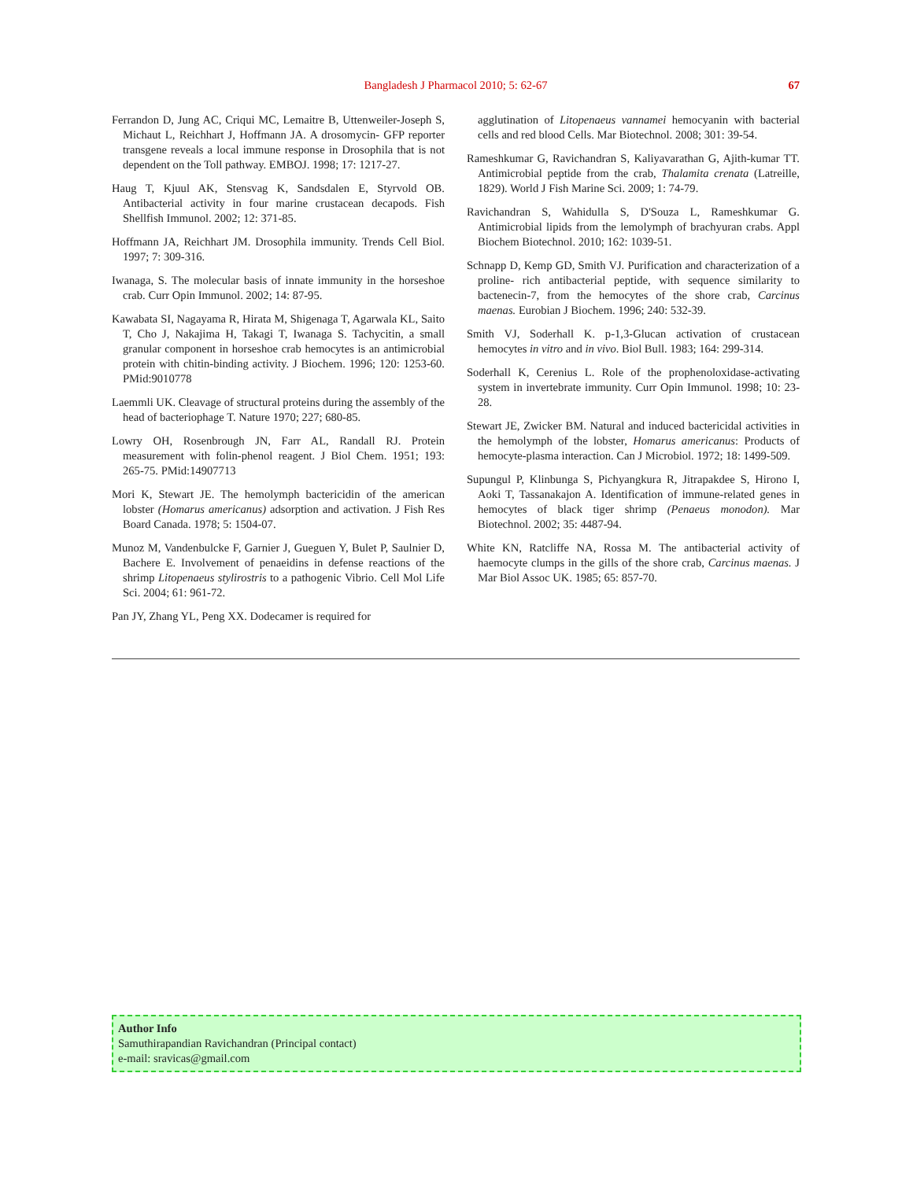Bangladesh J Pharmacol 2010; 5: 62-67 67
Ferrandon D, Jung AC, Criqui MC, Lemaitre B, Uttenweiler-Joseph S, Michaut L, Reichhart J, Hoffmann JA. A drosomycin- GFP reporter transgene reveals a local immune response in Drosophila that is not dependent on the Toll pathway. EMBOJ. 1998; 17: 1217-27.
Haug T, Kjuul AK, Stensvag K, Sandsdalen E, Styrvold OB. Antibacterial activity in four marine crustacean decapods. Fish Shellfish Immunol. 2002; 12: 371-85.
Hoffmann JA, Reichhart JM. Drosophila immunity. Trends Cell Biol. 1997; 7: 309-316.
Iwanaga, S. The molecular basis of innate immunity in the horseshoe crab. Curr Opin Immunol. 2002; 14: 87-95.
Kawabata SI, Nagayama R, Hirata M, Shigenaga T, Agarwala KL, Saito T, Cho J, Nakajima H, Takagi T, Iwanaga S. Tachycitin, a small granular component in horseshoe crab hemocytes is an antimicrobial protein with chitin-binding activity. J Biochem. 1996; 120: 1253-60. PMid:9010778
Laemmli UK. Cleavage of structural proteins during the assembly of the head of bacteriophage T. Nature 1970; 227; 680-85.
Lowry OH, Rosenbrough JN, Farr AL, Randall RJ. Protein measurement with folin-phenol reagent. J Biol Chem. 1951; 193: 265-75. PMid:14907713
Mori K, Stewart JE. The hemolymph bactericidin of the american lobster (Homarus americanus) adsorption and activation. J Fish Res Board Canada. 1978; 5: 1504-07.
Munoz M, Vandenbulcke F, Garnier J, Gueguen Y, Bulet P, Saulnier D, Bachere E. Involvement of penaeidins in defense reactions of the shrimp Litopenaeus stylirostris to a pathogenic Vibrio. Cell Mol Life Sci. 2004; 61: 961-72.
Pan JY, Zhang YL, Peng XX. Dodecamer is required for
agglutination of Litopenaeus vannamei hemocyanin with bacterial cells and red blood Cells. Mar Biotechnol. 2008; 301: 39-54.
Rameshkumar G, Ravichandran S, Kaliyavarathan G, Ajith-kumar TT. Antimicrobial peptide from the crab, Thalamita crenata (Latreille, 1829). World J Fish Marine Sci. 2009; 1: 74-79.
Ravichandran S, Wahidulla S, D'Souza L, Rameshkumar G. Antimicrobial lipids from the lemolymph of brachyuran crabs. Appl Biochem Biotechnol. 2010; 162: 1039-51.
Schnapp D, Kemp GD, Smith VJ. Purification and characterization of a proline- rich antibacterial peptide, with sequence similarity to bactenecin-7, from the hemocytes of the shore crab, Carcinus maenas. Eurobian J Biochem. 1996; 240: 532-39.
Smith VJ, Soderhall K. p-1,3-Glucan activation of crustacean hemocytes in vitro and in vivo. Biol Bull. 1983; 164: 299-314.
Soderhall K, Cerenius L. Role of the prophenoloxidase-activating system in invertebrate immunity. Curr Opin Immunol. 1998; 10: 23-28.
Stewart JE, Zwicker BM. Natural and induced bactericidal activities in the hemolymph of the lobster, Homarus americanus: Products of hemocyte-plasma interaction. Can J Microbiol. 1972; 18: 1499-509.
Supungul P, Klinbunga S, Pichyangkura R, Jitrapakdee S, Hirono I, Aoki T, Tassanakajon A. Identification of immune-related genes in hemocytes of black tiger shrimp (Penaeus monodon). Mar Biotechnol. 2002; 35: 4487-94.
White KN, Ratcliffe NA, Rossa M. The antibacterial activity of haemocyte clumps in the gills of the shore crab, Carcinus maenas. J Mar Biol Assoc UK. 1985; 65: 857-70.
Author Info
Samuthirapandian Ravichandran (Principal contact)
e-mail: sravicas@gmail.com